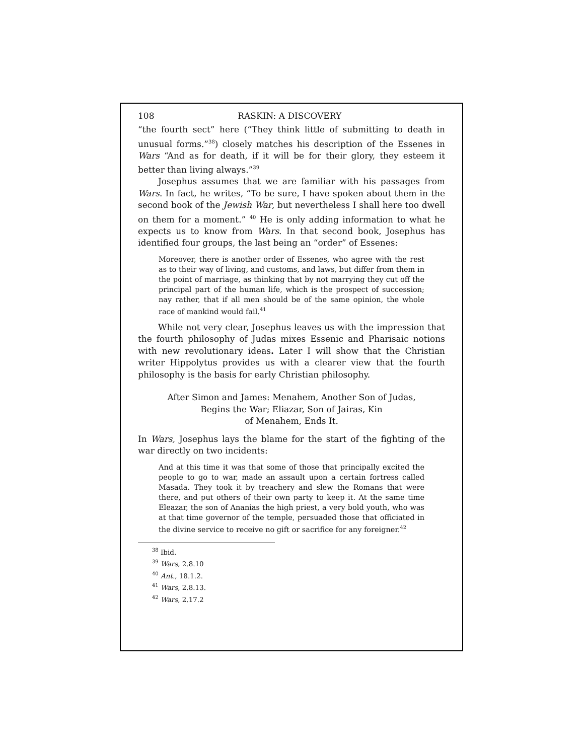108 RASKIN: A DISCOVERY
“the fourth sect” here (“They think little of submitting to death in unusual forms.”<sup>38</sup>) closely matches his description of the Essenes in Wars “And as for death, if it will be for their glory, they esteem it better than living always.”<sup>39</sup>
Josephus assumes that we are familiar with his passages from Wars. In fact, he writes, “To be sure, I have spoken about them in the second book of the Jewish War, but nevertheless I shall here too dwell on them for a moment.” <sup>40</sup> He is only adding information to what he expects us to know from Wars. In that second book, Josephus has identified four groups, the last being an “order” of Essenes:
Moreover, there is another order of Essenes, who agree with the rest as to their way of living, and customs, and laws, but differ from them in the point of marriage, as thinking that by not marrying they cut off the principal part of the human life, which is the prospect of succession; nay rather, that if all men should be of the same opinion, the whole race of mankind would fail.<sup>41</sup>
While not very clear, Josephus leaves us with the impression that the fourth philosophy of Judas mixes Essenic and Pharisaic notions with new revolutionary ideas. Later I will show that the Christian writer Hippolytus provides us with a clearer view that the fourth philosophy is the basis for early Christian philosophy.
After Simon and James: Menahem, Another Son of Judas,
Begins the War; Eliazar, Son of Jairas, Kin
of Menahem, Ends It.
In Wars, Josephus lays the blame for the start of the fighting of the war directly on two incidents:
And at this time it was that some of those that principally excited the people to go to war, made an assault upon a certain fortress called Masada. They took it by treachery and slew the Romans that were there, and put others of their own party to keep it. At the same time Eleazar, the son of Ananias the high priest, a very bold youth, who was at that time governor of the temple, persuaded those that officiated in the divine service to receive no gift or sacrifice for any foreigner.<sup>42</sup>
<sup>38</sup> Ibid.
<sup>39</sup> Wars, 2.8.10
<sup>40</sup> Ant., 18.1.2.
<sup>41</sup> Wars, 2.8.13.
<sup>42</sup> Wars, 2.17.2